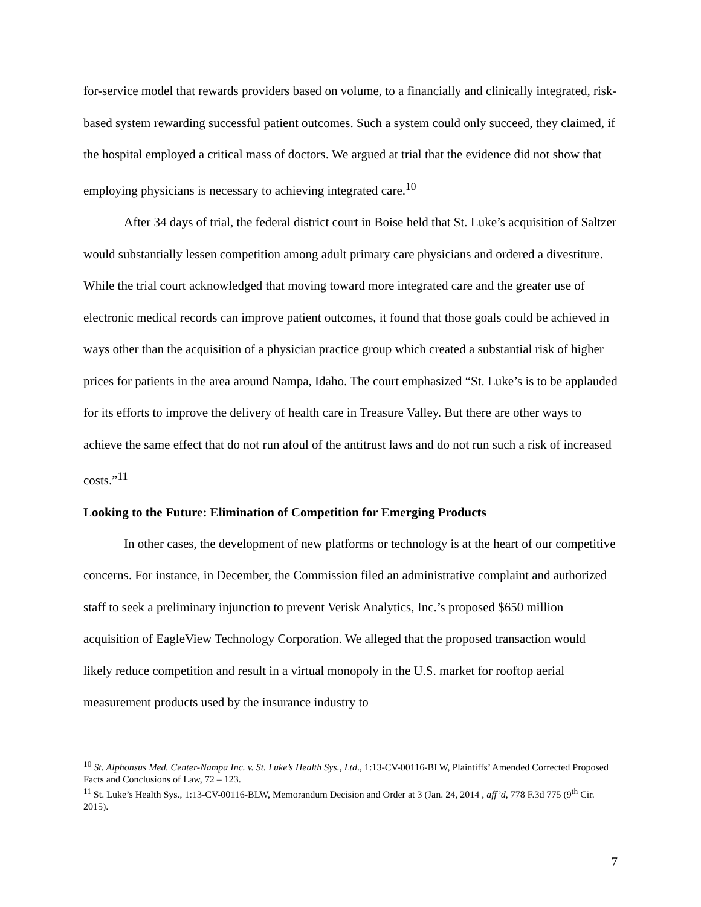for-service model that rewards providers based on volume, to a financially and clinically integrated, risk-based system rewarding successful patient outcomes. Such a system could only succeed, they claimed, if the hospital employed a critical mass of doctors. We argued at trial that the evidence did not show that employing physicians is necessary to achieving integrated care.<sup>10</sup>
After 34 days of trial, the federal district court in Boise held that St. Luke’s acquisition of Saltzer would substantially lessen competition among adult primary care physicians and ordered a divestiture. While the trial court acknowledged that moving toward more integrated care and the greater use of electronic medical records can improve patient outcomes, it found that those goals could be achieved in ways other than the acquisition of a physician practice group which created a substantial risk of higher prices for patients in the area around Nampa, Idaho. The court emphasized “St. Luke’s is to be applauded for its efforts to improve the delivery of health care in Treasure Valley. But there are other ways to achieve the same effect that do not run afoul of the antitrust laws and do not run such a risk of increased costs.”<sup>11</sup>
Looking to the Future: Elimination of Competition for Emerging Products
In other cases, the development of new platforms or technology is at the heart of our competitive concerns. For instance, in December, the Commission filed an administrative complaint and authorized staff to seek a preliminary injunction to prevent Verisk Analytics, Inc.’s proposed $650 million acquisition of EagleView Technology Corporation. We alleged that the proposed transaction would likely reduce competition and result in a virtual monopoly in the U.S. market for rooftop aerial measurement products used by the insurance industry to
<sup>10</sup> St. Alphonsus Med. Center-Nampa Inc. v. St. Luke’s Health Sys., Ltd., 1:13-CV-00116-BLW, Plaintiffs’ Amended Corrected Proposed Facts and Conclusions of Law, 72 – 123.
<sup>11</sup> St. Luke’s Health Sys., 1:13-CV-00116-BLW, Memorandum Decision and Order at 3 (Jan. 24, 2014 , aff’d, 778 F.3d 775 (9<sup>th</sup> Cir. 2015).
7